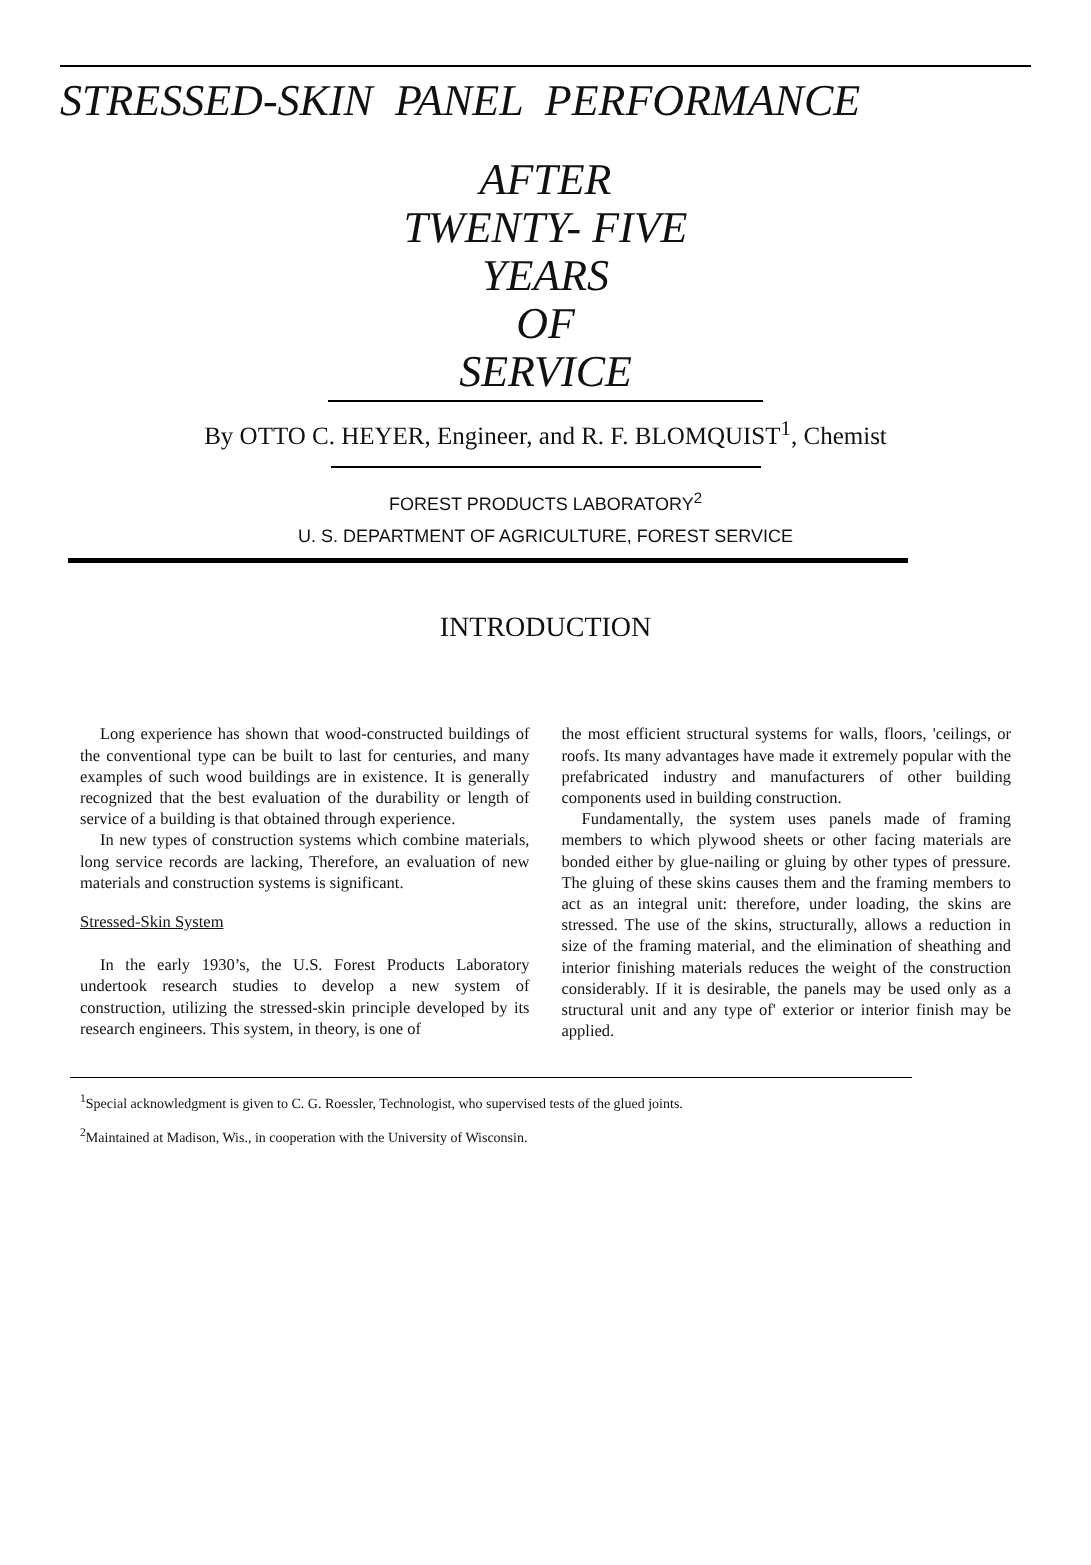STRESSED-SKIN PANEL PERFORMANCE
AFTER
TWENTY- FIVE
YEARS
OF
SERVICE
By OTTO C. HEYER, Engineer, and R. F. BLOMQUIST<sup>1</sup>, Chemist
FOREST PRODUCTS LABORATORY<sup>2</sup>
U. S. DEPARTMENT OF AGRICULTURE, FOREST SERVICE
INTRODUCTION
Long experience has shown that wood-constructed buildings of the conventional type can be built to last for centuries, and many examples of such wood buildings are in existence. It is generally recognized that the best evaluation of the durability or length of service of a building is that obtained through experience.
In new types of construction systems which combine materials, long service records are lacking, Therefore, an evaluation of new materials and construction systems is significant.
Stressed-Skin System
In the early 1930’s, the U.S. Forest Products Laboratory undertook research studies to develop a new system of construction, utilizing the stressed-skin principle developed by its research engineers. This system, in theory, is one of
the most efficient structural systems for walls, floors, 'ceilings, or roofs. Its many advantages have made it extremely popular with the prefabricated industry and manufacturers of other building components used in building construction.
Fundamentally, the system uses panels made of framing members to which plywood sheets or other facing materials are bonded either by glue-nailing or gluing by other types of pressure. The gluing of these skins causes them and the framing members to act as an integral unit: therefore, under loading, the skins are stressed. The use of the skins, structurally, allows a reduction in size of the framing material, and the elimination of sheathing and interior finishing materials reduces the weight of the construction considerably. If it is desirable, the panels may be used only as a structural unit and any type of' exterior or interior finish may be applied.
<sup>1</sup> Special acknowledgment is given to C. G. Roessler, Technologist, who supervised tests of the glued joints.
<sup>2</sup> Maintained at Madison, Wis., in cooperation with the University of Wisconsin.